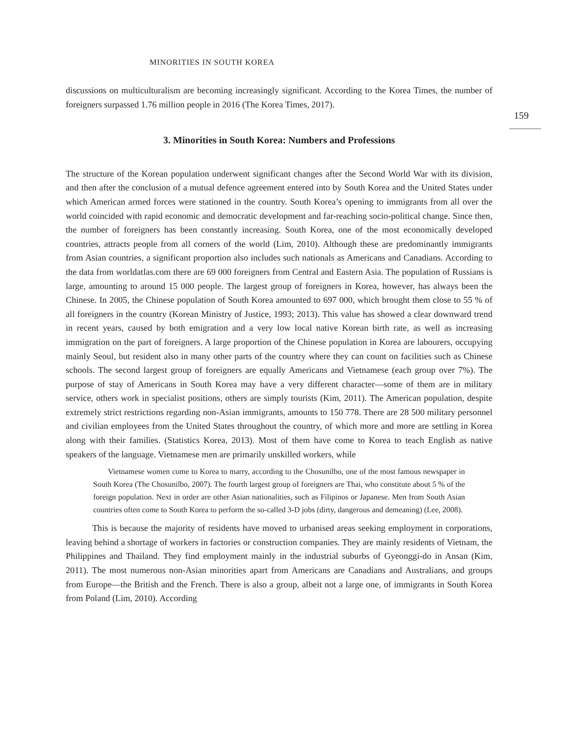MINORITIES IN SOUTH KOREA
159
discussions on multiculturalism are becoming increasingly significant. According to the Korea Times, the number of foreigners surpassed 1.76 million people in 2016 (The Korea Times, 2017).
3. Minorities in South Korea: Numbers and Professions
The structure of the Korean population underwent significant changes after the Second World War with its division, and then after the conclusion of a mutual defence agreement entered into by South Korea and the United States under which American armed forces were stationed in the country. South Korea’s opening to immigrants from all over the world coincided with rapid economic and democratic development and far-reaching socio-political change. Since then, the number of foreigners has been constantly increasing. South Korea, one of the most economically developed countries, attracts people from all corners of the world (Lim, 2010). Although these are predominantly immigrants from Asian countries, a significant proportion also includes such nationals as Americans and Canadians. According to the data from worldatlas.com there are 69 000 foreigners from Central and Eastern Asia. The population of Russians is large, amounting to around 15 000 people. The largest group of foreigners in Korea, however, has always been the Chinese. In 2005, the Chinese population of South Korea amounted to 697 000, which brought them close to 55 % of all foreigners in the country (Korean Ministry of Justice, 1993; 2013). This value has showed a clear downward trend in recent years, caused by both emigration and a very low local native Korean birth rate, as well as increasing immigration on the part of foreigners. A large proportion of the Chinese population in Korea are labourers, occupying mainly Seoul, but resident also in many other parts of the country where they can count on facilities such as Chinese schools. The second largest group of foreigners are equally Americans and Vietnamese (each group over 7%). The purpose of stay of Americans in South Korea may have a very different character—some of them are in military service, others work in specialist positions, others are simply tourists (Kim, 2011). The American population, despite extremely strict restrictions regarding non-Asian immigrants, amounts to 150 778. There are 28 500 military personnel and civilian employees from the United States throughout the country, of which more and more are settling in Korea along with their families. (Statistics Korea, 2013). Most of them have come to Korea to teach English as native speakers of the language. Vietnamese men are primarily unskilled workers, while
Vietnamese women come to Korea to marry, according to the Chosunilbo, one of the most famous newspaper in South Korea (The Chosunilbo, 2007). The fourth largest group of foreigners are Thai, who constitute about 5 % of the foreign population. Next in order are other Asian nationalities, such as Filipinos or Japanese. Men from South Asian countries often come to South Korea to perform the so-called 3-D jobs (dirty, dangerous and demeaning) (Lee, 2008).
This is because the majority of residents have moved to urbanised areas seeking employment in corporations, leaving behind a shortage of workers in factories or construction companies. They are mainly residents of Vietnam, the Philippines and Thailand. They find employment mainly in the industrial suburbs of Gyeonggi-do in Ansan (Kim, 2011). The most numerous non-Asian minorities apart from Americans are Canadians and Australians, and groups from Europe—the British and the French. There is also a group, albeit not a large one, of immigrants in South Korea from Poland (Lim, 2010). According